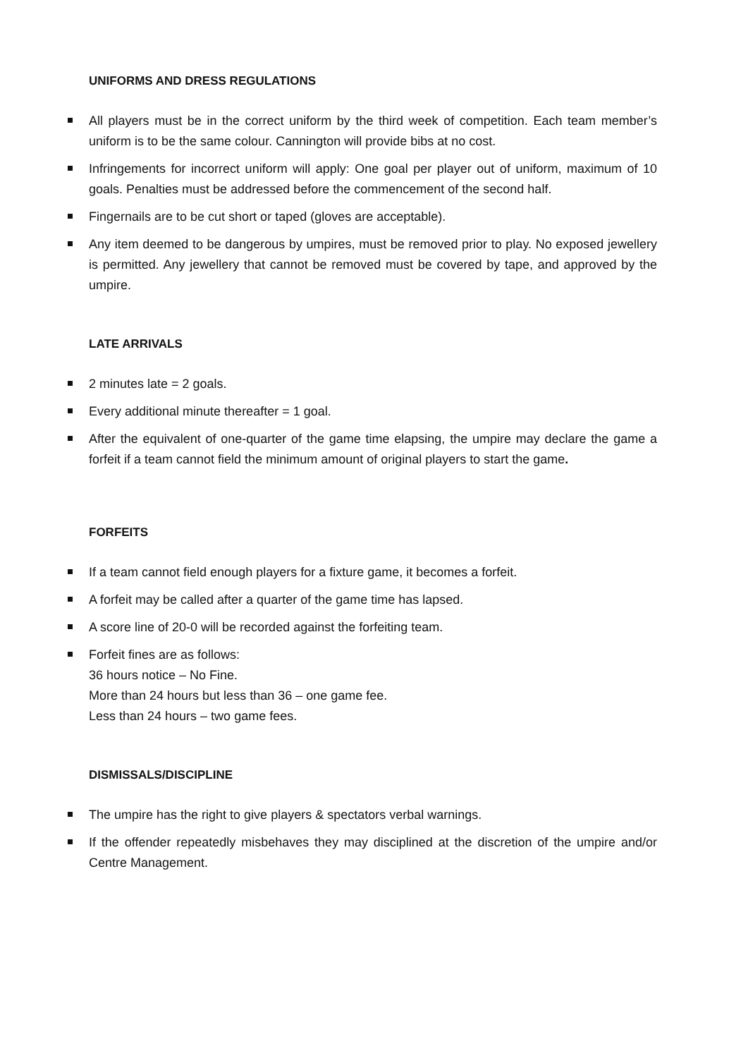UNIFORMS AND DRESS REGULATIONS
All players must be in the correct uniform by the third week of competition. Each team member’s uniform is to be the same colour. Cannington will provide bibs at no cost.
Infringements for incorrect uniform will apply: One goal per player out of uniform, maximum of 10 goals. Penalties must be addressed before the commencement of the second half.
Fingernails are to be cut short or taped (gloves are acceptable).
Any item deemed to be dangerous by umpires, must be removed prior to play. No exposed jewellery is permitted. Any jewellery that cannot be removed must be covered by tape, and approved by the umpire.
LATE ARRIVALS
2 minutes late = 2 goals.
Every additional minute thereafter = 1 goal.
After the equivalent of one-quarter of the game time elapsing, the umpire may declare the game a forfeit if a team cannot field the minimum amount of original players to start the game.
FORFEITS
If a team cannot field enough players for a fixture game, it becomes a forfeit.
A forfeit may be called after a quarter of the game time has lapsed.
A score line of 20-0 will be recorded against the forfeiting team.
Forfeit fines are as follows:
36 hours notice – No Fine.
More than 24 hours but less than 36 – one game fee.
Less than 24 hours – two game fees.
DISMISSALS/DISCIPLINE
The umpire has the right to give players & spectators verbal warnings.
If the offender repeatedly misbehaves they may disciplined at the discretion of the umpire and/or Centre Management.